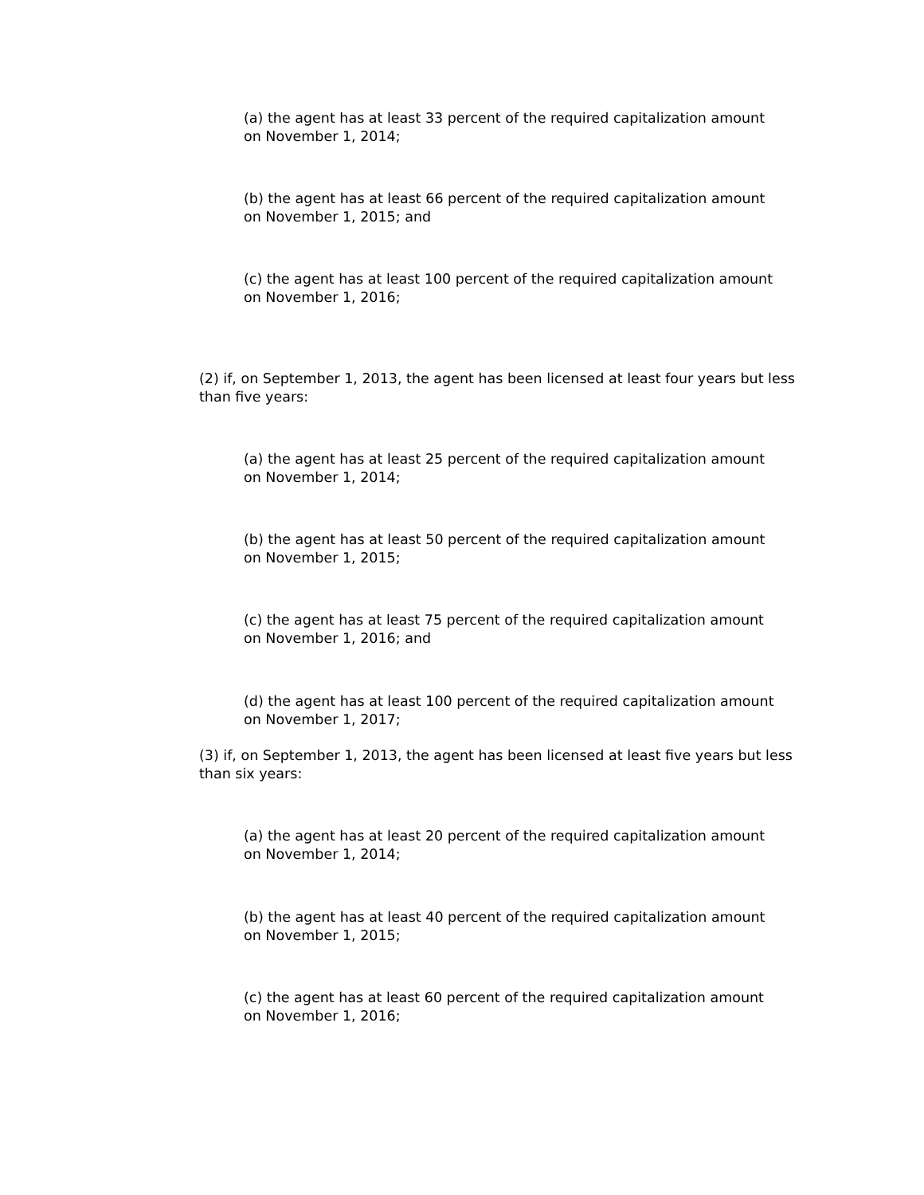(a) the agent has at least 33 percent of the required capitalization amount on November 1, 2014;
(b) the agent has at least 66 percent of the required capitalization amount on November 1, 2015; and
(c) the agent has at least 100 percent of the required capitalization amount on November 1, 2016;
(2) if, on September 1, 2013, the agent has been licensed at least four years but less than five years:
(a) the agent has at least 25 percent of the required capitalization amount on November 1, 2014;
(b) the agent has at least 50 percent of the required capitalization amount on November 1, 2015;
(c) the agent has at least 75 percent of the required capitalization amount on November 1, 2016; and
(d) the agent has at least 100 percent of the required capitalization amount on November 1, 2017;
(3) if, on September 1, 2013, the agent has been licensed at least five years but less than six years:
(a) the agent has at least 20 percent of the required capitalization amount on November 1, 2014;
(b) the agent has at least 40 percent of the required capitalization amount on November 1, 2015;
(c) the agent has at least 60 percent of the required capitalization amount on November 1, 2016;